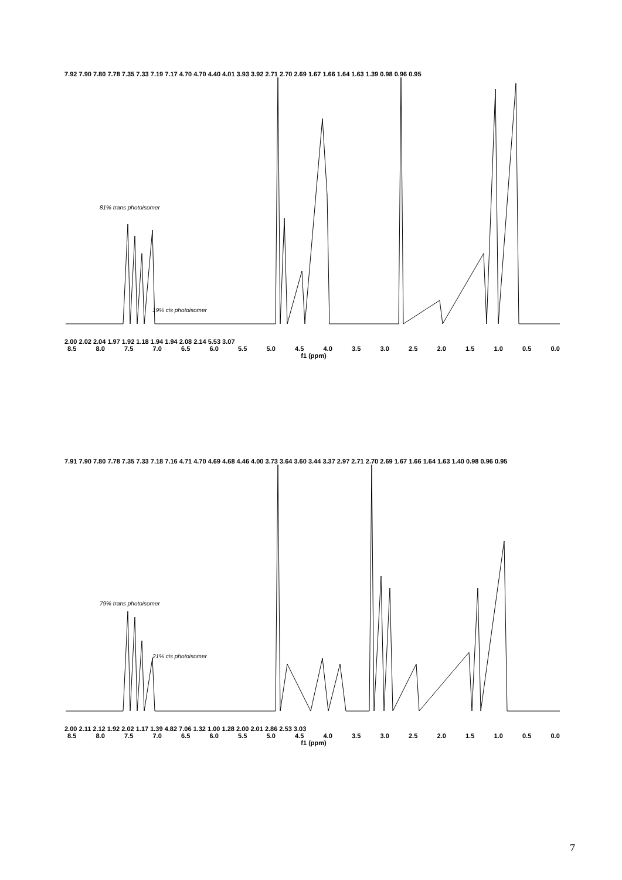7.92 7.90 7.80 7.78 7.35 7.33 7.19 7.17 4.70 4.70 4.40 4.01 3.93 3.92 2.71 2.70 2.69 1.67 1.66 1.64 1.63 1.39 0.98 0.96 0.95
81% trans photoisomer
19% cis photoisomer
2.00 2.02 2.04 1.97 1.92 1.18 1.94 1.94 2.08 2.14 5.53 3.07
8.5 8.0 7.5 7.0 6.5 6.0 5.5 5.0 4.5 4.0 3.5 3.0 2.5 2.0 1.5 1.0 0.5 0.0
f1 (ppm)
7.91 7.90 7.80 7.78 7.35 7.33 7.18 7.16 4.71 4.70 4.69 4.68 4.46 4.00 3.73 3.64 3.60 3.44 3.37 2.97 2.71 2.70 2.69 1.67 1.66 1.64 1.63 1.40 0.98 0.96 0.95
79% trans photoisomer
21% cis photoisomer
2.00 2.11 2.12 1.92 2.02 1.17 1.39 4.82 7.06 1.32 1.00 1.28 2.00 2.01 2.86 2.53 3.03
8.5 8.0 7.5 7.0 6.5 6.0 5.5 5.0 4.5 4.0 3.5 3.0 2.5 2.0 1.5 1.0 0.5 0.0
f1 (ppm)
7